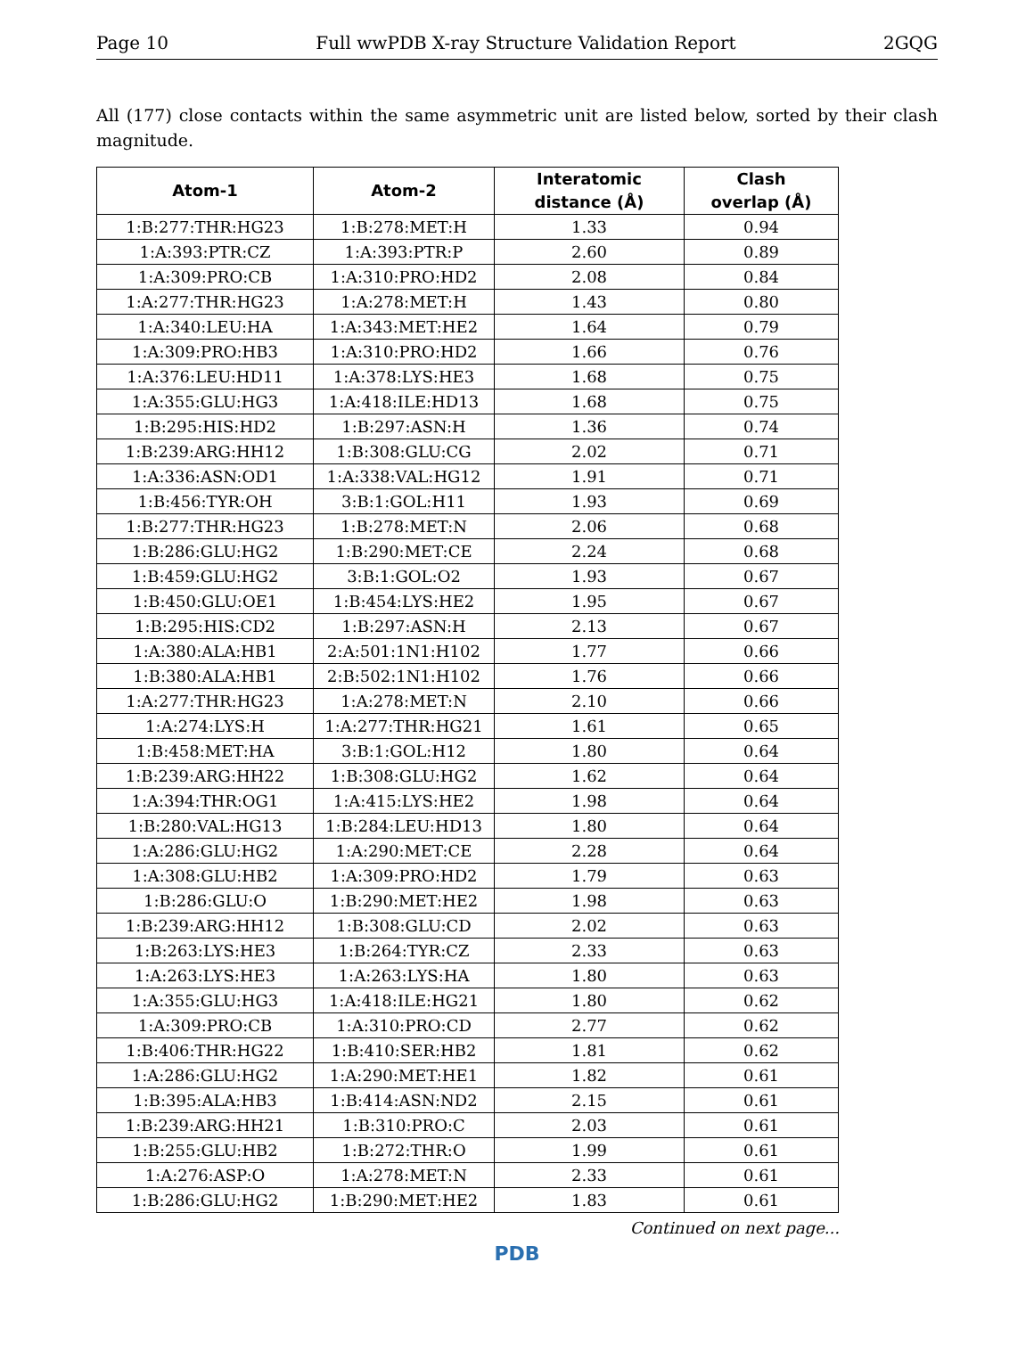Page 10 Full wwPDB X-ray Structure Validation Report 2GQG
All (177) close contacts within the same asymmetric unit are listed below, sorted by their clash magnitude.
| Atom-1 | Atom-2 | Interatomic distance (Å) | Clash overlap (Å) |
| --- | --- | --- | --- |
| 1:B:277:THR:HG23 | 1:B:278:MET:H | 1.33 | 0.94 |
| 1:A:393:PTR:CZ | 1:A:393:PTR:P | 2.60 | 0.89 |
| 1:A:309:PRO:CB | 1:A:310:PRO:HD2 | 2.08 | 0.84 |
| 1:A:277:THR:HG23 | 1:A:278:MET:H | 1.43 | 0.80 |
| 1:A:340:LEU:HA | 1:A:343:MET:HE2 | 1.64 | 0.79 |
| 1:A:309:PRO:HB3 | 1:A:310:PRO:HD2 | 1.66 | 0.76 |
| 1:A:376:LEU:HD11 | 1:A:378:LYS:HE3 | 1.68 | 0.75 |
| 1:A:355:GLU:HG3 | 1:A:418:ILE:HD13 | 1.68 | 0.75 |
| 1:B:295:HIS:HD2 | 1:B:297:ASN:H | 1.36 | 0.74 |
| 1:B:239:ARG:HH12 | 1:B:308:GLU:CG | 2.02 | 0.71 |
| 1:A:336:ASN:OD1 | 1:A:338:VAL:HG12 | 1.91 | 0.71 |
| 1:B:456:TYR:OH | 3:B:1:GOL:H11 | 1.93 | 0.69 |
| 1:B:277:THR:HG23 | 1:B:278:MET:N | 2.06 | 0.68 |
| 1:B:286:GLU:HG2 | 1:B:290:MET:CE | 2.24 | 0.68 |
| 1:B:459:GLU:HG2 | 3:B:1:GOL:O2 | 1.93 | 0.67 |
| 1:B:450:GLU:OE1 | 1:B:454:LYS:HE2 | 1.95 | 0.67 |
| 1:B:295:HIS:CD2 | 1:B:297:ASN:H | 2.13 | 0.67 |
| 1:A:380:ALA:HB1 | 2:A:501:1N1:H102 | 1.77 | 0.66 |
| 1:B:380:ALA:HB1 | 2:B:502:1N1:H102 | 1.76 | 0.66 |
| 1:A:277:THR:HG23 | 1:A:278:MET:N | 2.10 | 0.66 |
| 1:A:274:LYS:H | 1:A:277:THR:HG21 | 1.61 | 0.65 |
| 1:B:458:MET:HA | 3:B:1:GOL:H12 | 1.80 | 0.64 |
| 1:B:239:ARG:HH22 | 1:B:308:GLU:HG2 | 1.62 | 0.64 |
| 1:A:394:THR:OG1 | 1:A:415:LYS:HE2 | 1.98 | 0.64 |
| 1:B:280:VAL:HG13 | 1:B:284:LEU:HD13 | 1.80 | 0.64 |
| 1:A:286:GLU:HG2 | 1:A:290:MET:CE | 2.28 | 0.64 |
| 1:A:308:GLU:HB2 | 1:A:309:PRO:HD2 | 1.79 | 0.63 |
| 1:B:286:GLU:O | 1:B:290:MET:HE2 | 1.98 | 0.63 |
| 1:B:239:ARG:HH12 | 1:B:308:GLU:CD | 2.02 | 0.63 |
| 1:B:263:LYS:HE3 | 1:B:264:TYR:CZ | 2.33 | 0.63 |
| 1:A:263:LYS:HE3 | 1:A:263:LYS:HA | 1.80 | 0.63 |
| 1:A:355:GLU:HG3 | 1:A:418:ILE:HG21 | 1.80 | 0.62 |
| 1:A:309:PRO:CB | 1:A:310:PRO:CD | 2.77 | 0.62 |
| 1:B:406:THR:HG22 | 1:B:410:SER:HB2 | 1.81 | 0.62 |
| 1:A:286:GLU:HG2 | 1:A:290:MET:HE1 | 1.82 | 0.61 |
| 1:B:395:ALA:HB3 | 1:B:414:ASN:ND2 | 2.15 | 0.61 |
| 1:B:239:ARG:HH21 | 1:B:310:PRO:C | 2.03 | 0.61 |
| 1:B:255:GLU:HB2 | 1:B:272:THR:O | 1.99 | 0.61 |
| 1:A:276:ASP:O | 1:A:278:MET:N | 2.33 | 0.61 |
| 1:B:286:GLU:HG2 | 1:B:290:MET:HE2 | 1.83 | 0.61 |
Continued on next page...
PDB